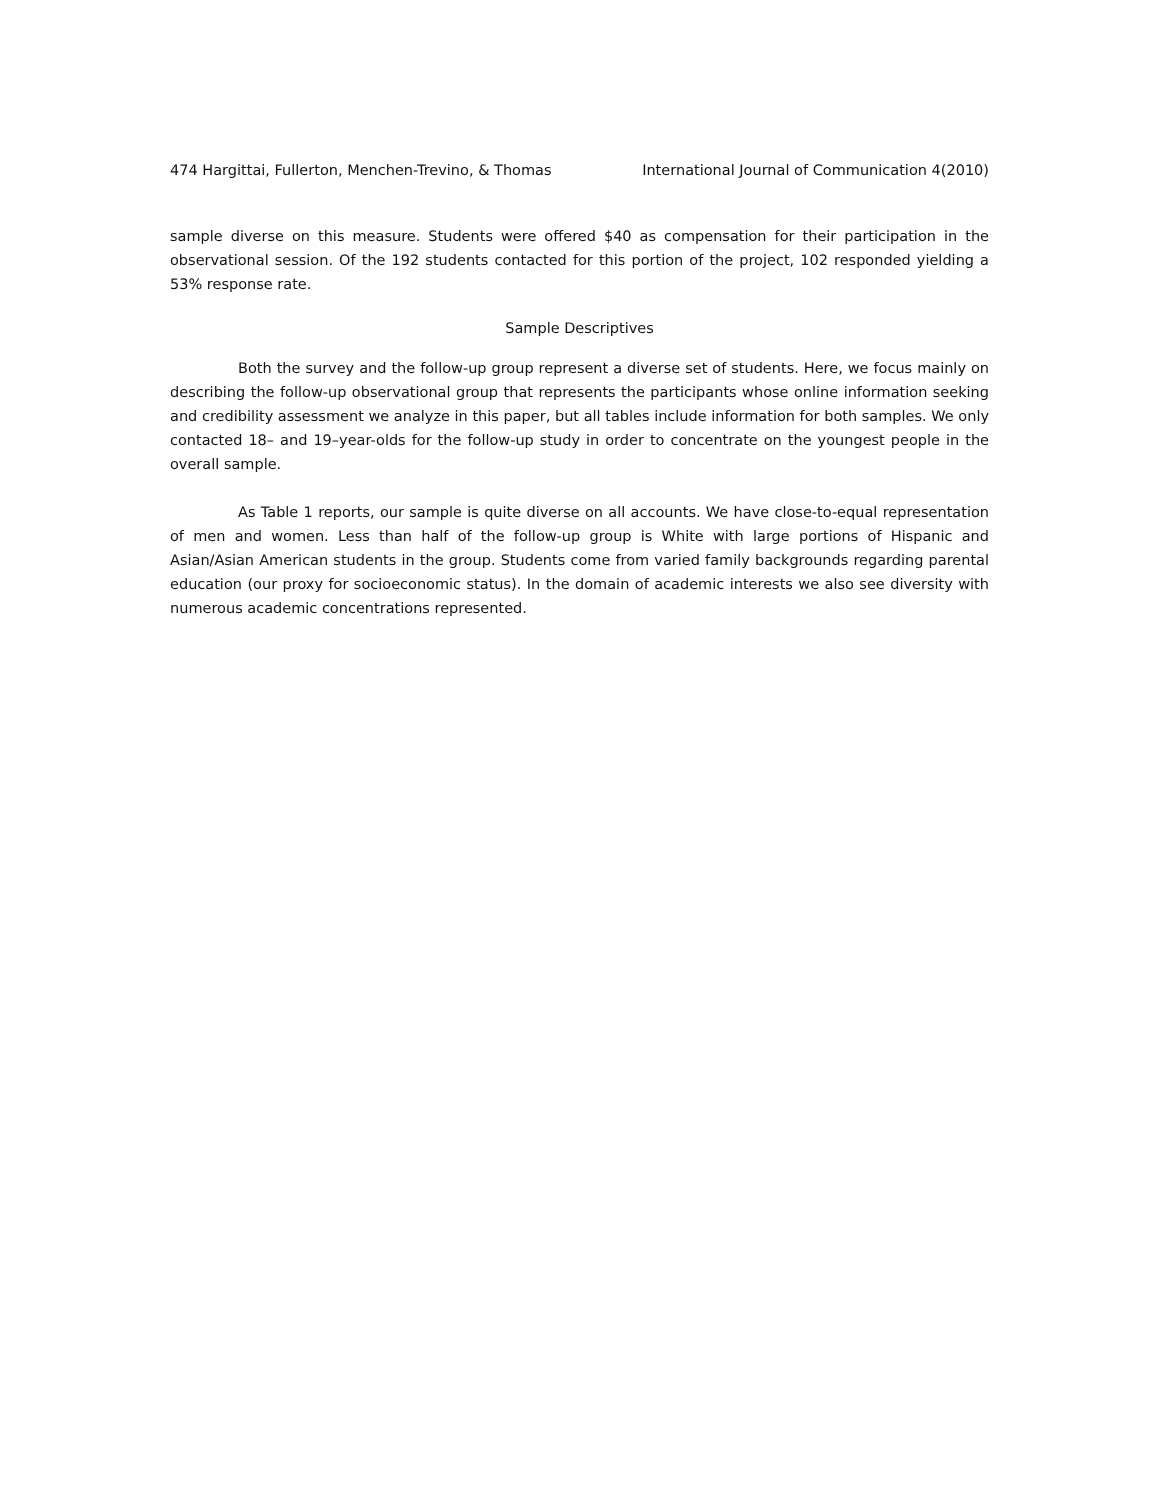474 Hargittai, Fullerton, Menchen-Trevino, & Thomas International Journal of Communication 4(2010)
sample diverse on this measure. Students were offered $40 as compensation for their participation in the observational session. Of the 192 students contacted for this portion of the project, 102 responded yielding a 53% response rate.
Sample Descriptives
Both the survey and the follow-up group represent a diverse set of students. Here, we focus mainly on describing the follow-up observational group that represents the participants whose online information seeking and credibility assessment we analyze in this paper, but all tables include information for both samples. We only contacted 18– and 19–year-olds for the follow-up study in order to concentrate on the youngest people in the overall sample.
As Table 1 reports, our sample is quite diverse on all accounts. We have close-to-equal representation of men and women. Less than half of the follow-up group is White with large portions of Hispanic and Asian/Asian American students in the group. Students come from varied family backgrounds regarding parental education (our proxy for socioeconomic status). In the domain of academic interests we also see diversity with numerous academic concentrations represented.